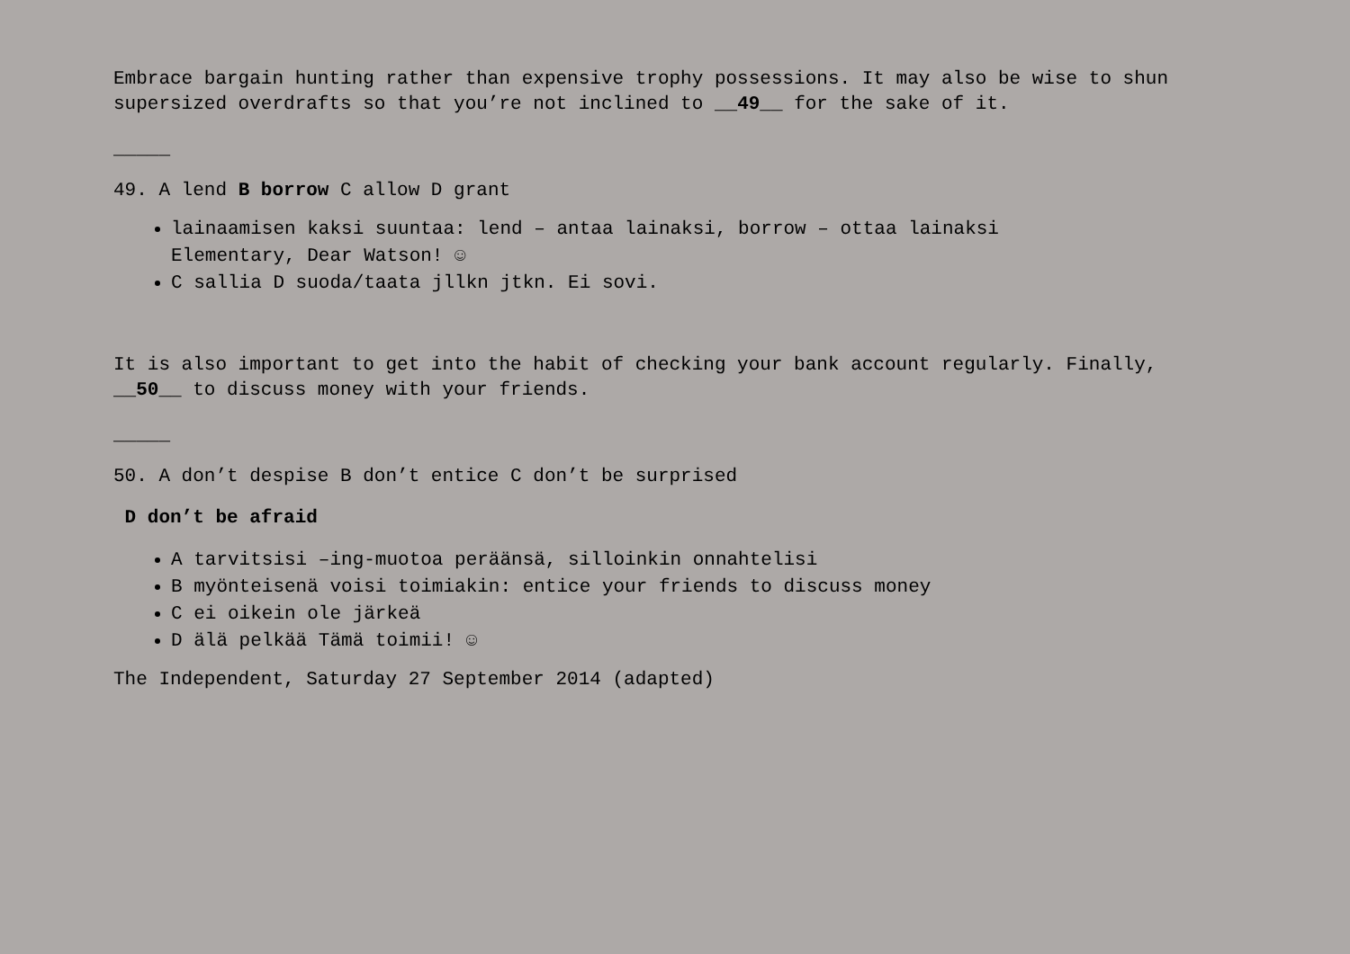Embrace bargain hunting rather than expensive trophy possessions. It may also be wise to shun supersized overdrafts so that you’re not inclined to __49__ for the sake of it.
_____
49. A lend B borrow C allow D grant
lainaamisen kaksi suuntaa: lend – antaa lainaksi, borrow – ottaa lainaksi
Elementary, Dear Watson! ☺
C sallia D suoda/taata jllkn jtkn. Ei sovi.
It is also important to get into the habit of checking your bank account regularly. Finally, __50__ to discuss money with your friends.
_____
50. A don’t despise B don’t entice C don’t be surprised
D don’t be afraid
A tarvitsisi –ing-muotoa peräänsä, silloinkin onnahtelisi
B myönteisenä voisi toimiakin: entice your friends to discuss money
C ei oikein ole järkeä
D älä pelkää Tämä toimii! ☺
The Independent, Saturday 27 September 2014 (adapted)